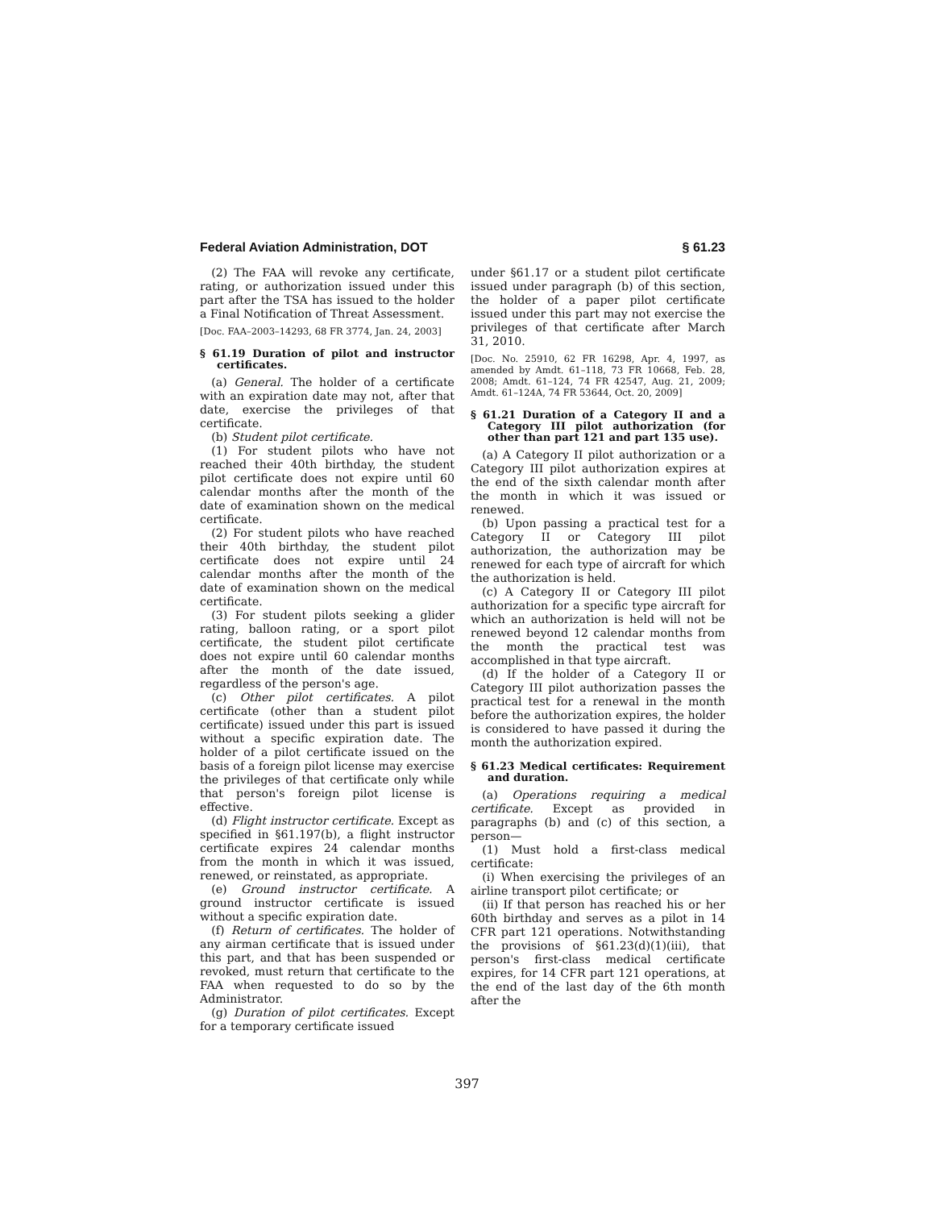Federal Aviation Administration, DOT § 61.23
(2) The FAA will revoke any certificate, rating, or authorization issued under this part after the TSA has issued to the holder a Final Notification of Threat Assessment.
[Doc. FAA–2003–14293, 68 FR 3774, Jan. 24, 2003]
§ 61.19 Duration of pilot and instructor certificates.
(a) General. The holder of a certificate with an expiration date may not, after that date, exercise the privileges of that certificate.
(b) Student pilot certificate.
(1) For student pilots who have not reached their 40th birthday, the student pilot certificate does not expire until 60 calendar months after the month of the date of examination shown on the medical certificate.
(2) For student pilots who have reached their 40th birthday, the student pilot certificate does not expire until 24 calendar months after the month of the date of examination shown on the medical certificate.
(3) For student pilots seeking a glider rating, balloon rating, or a sport pilot certificate, the student pilot certificate does not expire until 60 calendar months after the month of the date issued, regardless of the person's age.
(c) Other pilot certificates. A pilot certificate (other than a student pilot certificate) issued under this part is issued without a specific expiration date. The holder of a pilot certificate issued on the basis of a foreign pilot license may exercise the privileges of that certificate only while that person's foreign pilot license is effective.
(d) Flight instructor certificate. Except as specified in §61.197(b), a flight instructor certificate expires 24 calendar months from the month in which it was issued, renewed, or reinstated, as appropriate.
(e) Ground instructor certificate. A ground instructor certificate is issued without a specific expiration date.
(f) Return of certificates. The holder of any airman certificate that is issued under this part, and that has been suspended or revoked, must return that certificate to the FAA when requested to do so by the Administrator.
(g) Duration of pilot certificates. Except for a temporary certificate issued
under §61.17 or a student pilot certificate issued under paragraph (b) of this section, the holder of a paper pilot certificate issued under this part may not exercise the privileges of that certificate after March 31, 2010.
[Doc. No. 25910, 62 FR 16298, Apr. 4, 1997, as amended by Amdt. 61–118, 73 FR 10668, Feb. 28, 2008; Amdt. 61–124, 74 FR 42547, Aug. 21, 2009; Amdt. 61–124A, 74 FR 53644, Oct. 20, 2009]
§ 61.21 Duration of a Category II and a Category III pilot authorization (for other than part 121 and part 135 use).
(a) A Category II pilot authorization or a Category III pilot authorization expires at the end of the sixth calendar month after the month in which it was issued or renewed.
(b) Upon passing a practical test for a Category II or Category III pilot authorization, the authorization may be renewed for each type of aircraft for which the authorization is held.
(c) A Category II or Category III pilot authorization for a specific type aircraft for which an authorization is held will not be renewed beyond 12 calendar months from the month the practical test was accomplished in that type aircraft.
(d) If the holder of a Category II or Category III pilot authorization passes the practical test for a renewal in the month before the authorization expires, the holder is considered to have passed it during the month the authorization expired.
§ 61.23 Medical certificates: Requirement and duration.
(a) Operations requiring a medical certificate. Except as provided in paragraphs (b) and (c) of this section, a person—
(1) Must hold a first-class medical certificate:
(i) When exercising the privileges of an airline transport pilot certificate; or
(ii) If that person has reached his or her 60th birthday and serves as a pilot in 14 CFR part 121 operations. Notwithstanding the provisions of §61.23(d)(1)(iii), that person's first-class medical certificate expires, for 14 CFR part 121 operations, at the end of the last day of the 6th month after the
397